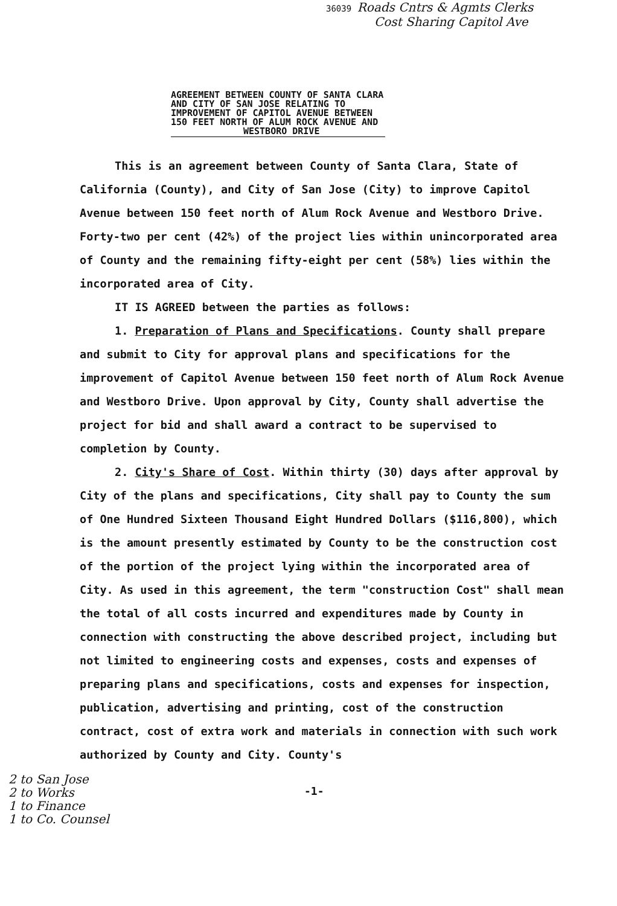36039 Roads Cntrs & Agmts Clerks
Cost Sharing Capitol Ave
AGREEMENT BETWEEN COUNTY OF SANTA CLARA
AND CITY OF SAN JOSE RELATING TO
IMPROVEMENT OF CAPITOL AVENUE BETWEEN
150 FEET NORTH OF ALUM ROCK AVENUE AND
WESTBORO DRIVE
This is an agreement between County of Santa Clara, State of California (County), and City of San Jose (City) to improve Capitol Avenue between 150 feet north of Alum Rock Avenue and Westboro Drive. Forty-two per cent (42%) of the project lies within unincorporated area of County and the remaining fifty-eight per cent (58%) lies within the incorporated area of City.
IT IS AGREED between the parties as follows:
1. Preparation of Plans and Specifications. County shall prepare and submit to City for approval plans and specifications for the improvement of Capitol Avenue between 150 feet north of Alum Rock Avenue and Westboro Drive. Upon approval by City, County shall advertise the project for bid and shall award a contract to be supervised to completion by County.
2. City's Share of Cost. Within thirty (30) days after approval by City of the plans and specifications, City shall pay to County the sum of One Hundred Sixteen Thousand Eight Hundred Dollars ($116,800), which is the amount presently estimated by County to be the construction cost of the portion of the project lying within the incorporated area of City. As used in this agreement, the term "construction Cost" shall mean the total of all costs incurred and expenditures made by County in connection with constructing the above described project, including but not limited to engineering costs and expenses, costs and expenses of preparing plans and specifications, costs and expenses for inspection, publication, advertising and printing, cost of the construction contract, cost of extra work and materials in connection with such work authorized by County and City. County's
2 to San Jose
2 to Works
1 to Finance
1 to Co. Counsel
-1-